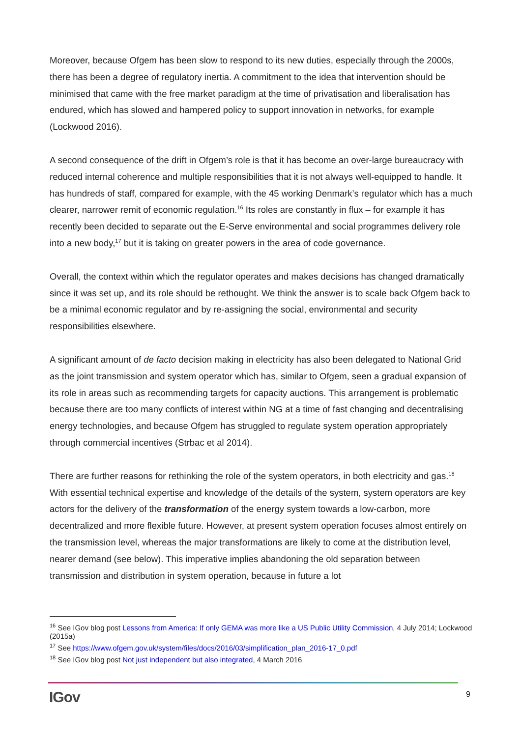Moreover, because Ofgem has been slow to respond to its new duties, especially through the 2000s, there has been a degree of regulatory inertia. A commitment to the idea that intervention should be minimised that came with the free market paradigm at the time of privatisation and liberalisation has endured, which has slowed and hampered policy to support innovation in networks, for example (Lockwood 2016).
A second consequence of the drift in Ofgem’s role is that it has become an over-large bureaucracy with reduced internal coherence and multiple responsibilities that it is not always well-equipped to handle. It has hundreds of staff, compared for example, with the 45 working Denmark’s regulator which has a much clearer, narrower remit of economic regulation.<sup>16</sup> Its roles are constantly in flux – for example it has recently been decided to separate out the E-Serve environmental and social programmes delivery role into a new body,<sup>17</sup> but it is taking on greater powers in the area of code governance.
Overall, the context within which the regulator operates and makes decisions has changed dramatically since it was set up, and its role should be rethought. We think the answer is to scale back Ofgem back to be a minimal economic regulator and by re-assigning the social, environmental and security responsibilities elsewhere.
A significant amount of de facto decision making in electricity has also been delegated to National Grid as the joint transmission and system operator which has, similar to Ofgem, seen a gradual expansion of its role in areas such as recommending targets for capacity auctions. This arrangement is problematic because there are too many conflicts of interest within NG at a time of fast changing and decentralising energy technologies, and because Ofgem has struggled to regulate system operation appropriately through commercial incentives (Strbac et al 2014).
There are further reasons for rethinking the role of the system operators, in both electricity and gas.<sup>18</sup> With essential technical expertise and knowledge of the details of the system, system operators are key actors for the delivery of the transformation of the energy system towards a low-carbon, more decentralized and more flexible future. However, at present system operation focuses almost entirely on the transmission level, whereas the major transformations are likely to come at the distribution level, nearer demand (see below). This imperative implies abandoning the old separation between transmission and distribution in system operation, because in future a lot
<sup>16</sup> See IGov blog post Lessons from America: If only GEMA was more like a US Public Utility Commission, 4 July 2014; Lockwood (2015a)
<sup>17</sup> See https://www.ofgem.gov.uk/system/files/docs/2016/03/simplification_plan_2016-17_0.pdf
<sup>18</sup> See IGov blog post Not just independent but also integrated, 4 March 2016
IGov 9